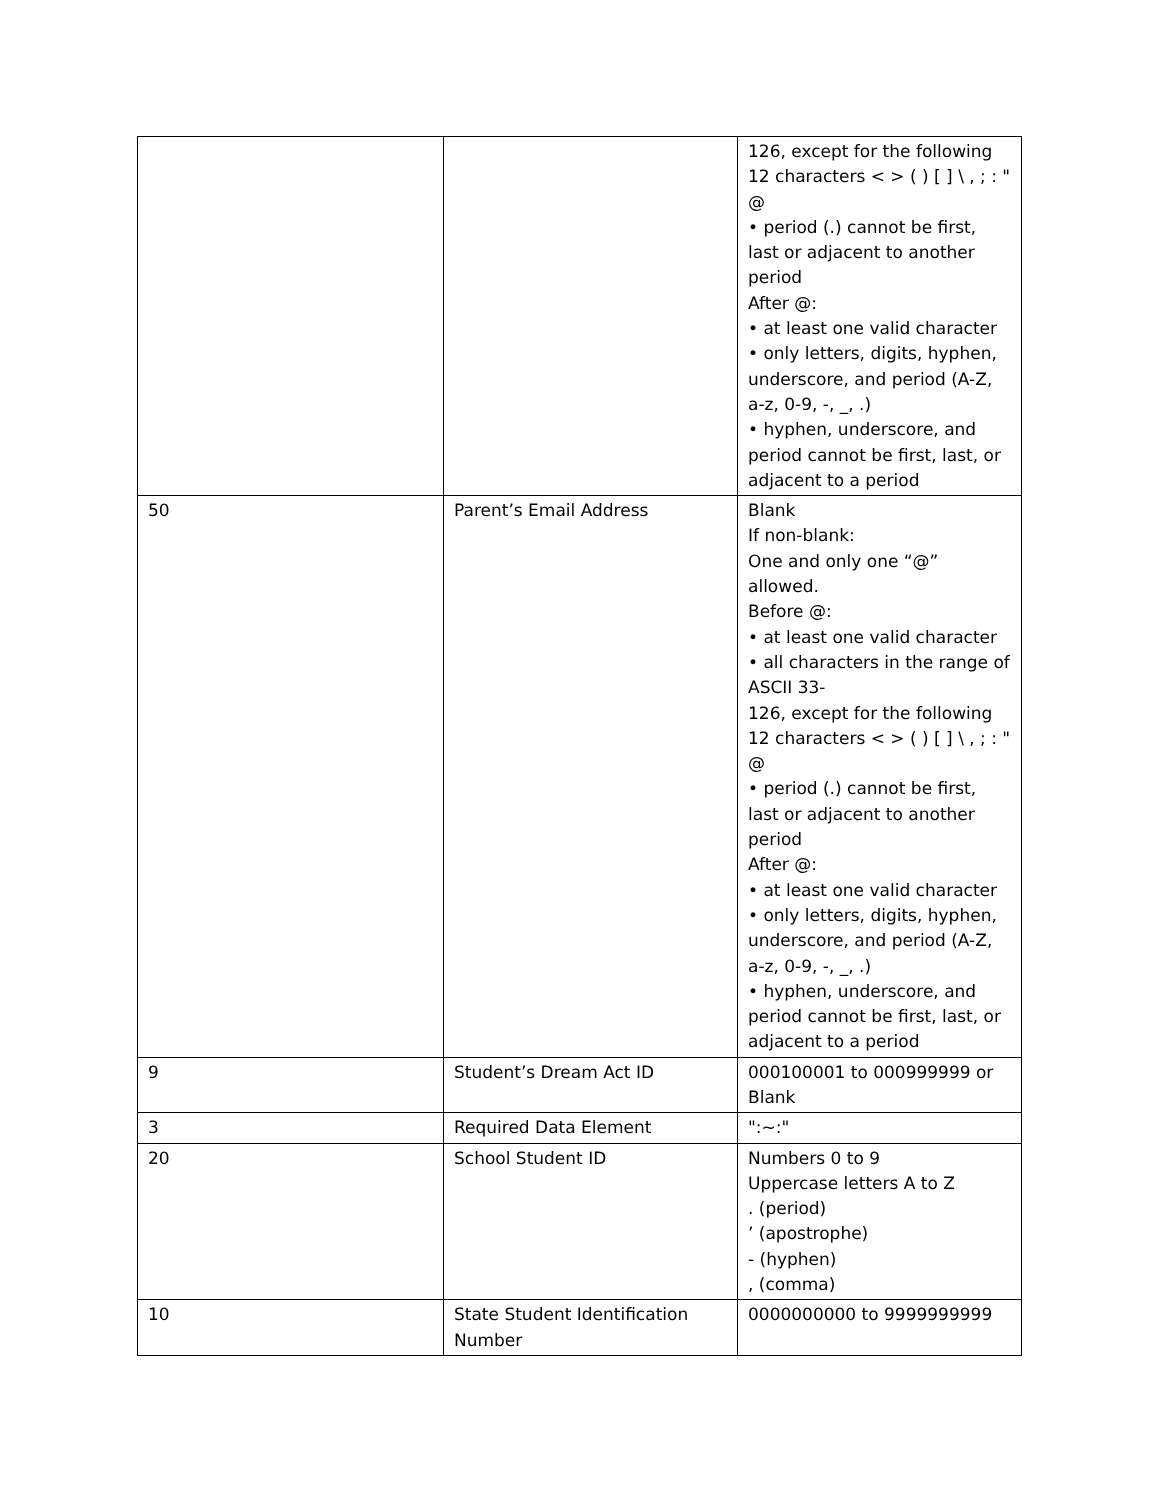| | | 126, except for the following 12 characters < > ( ) [ ] \ , ; : " @ • period (.) cannot be first, last or adjacent to another period After @: • at least one valid character • only letters, digits, hyphen, underscore, and period (A-Z, a-z, 0-9, -, _, .) • hyphen, underscore, and period cannot be first, last, or adjacent to a period |
| 50 | Parent’s Email Address | Blank If non-blank: One and only one “@” allowed. Before @: • at least one valid character • all characters in the range of ASCII 33- 126, except for the following 12 characters < > ( ) [ ] \ , ; : " @ • period (.) cannot be first, last or adjacent to another period After @: • at least one valid character • only letters, digits, hyphen, underscore, and period (A-Z, a-z, 0-9, -, _, .) • hyphen, underscore, and period cannot be first, last, or adjacent to a period |
| 9 | Student’s Dream Act ID | 000100001 to 000999999 or Blank |
| 3 | Required Data Element | ":~:" |
| 20 | School Student ID | Numbers 0 to 9 Uppercase letters A to Z . (period) ’ (apostrophe) - (hyphen) , (comma) |
| 10 | State Student Identification Number | 0000000000 to 9999999999 |